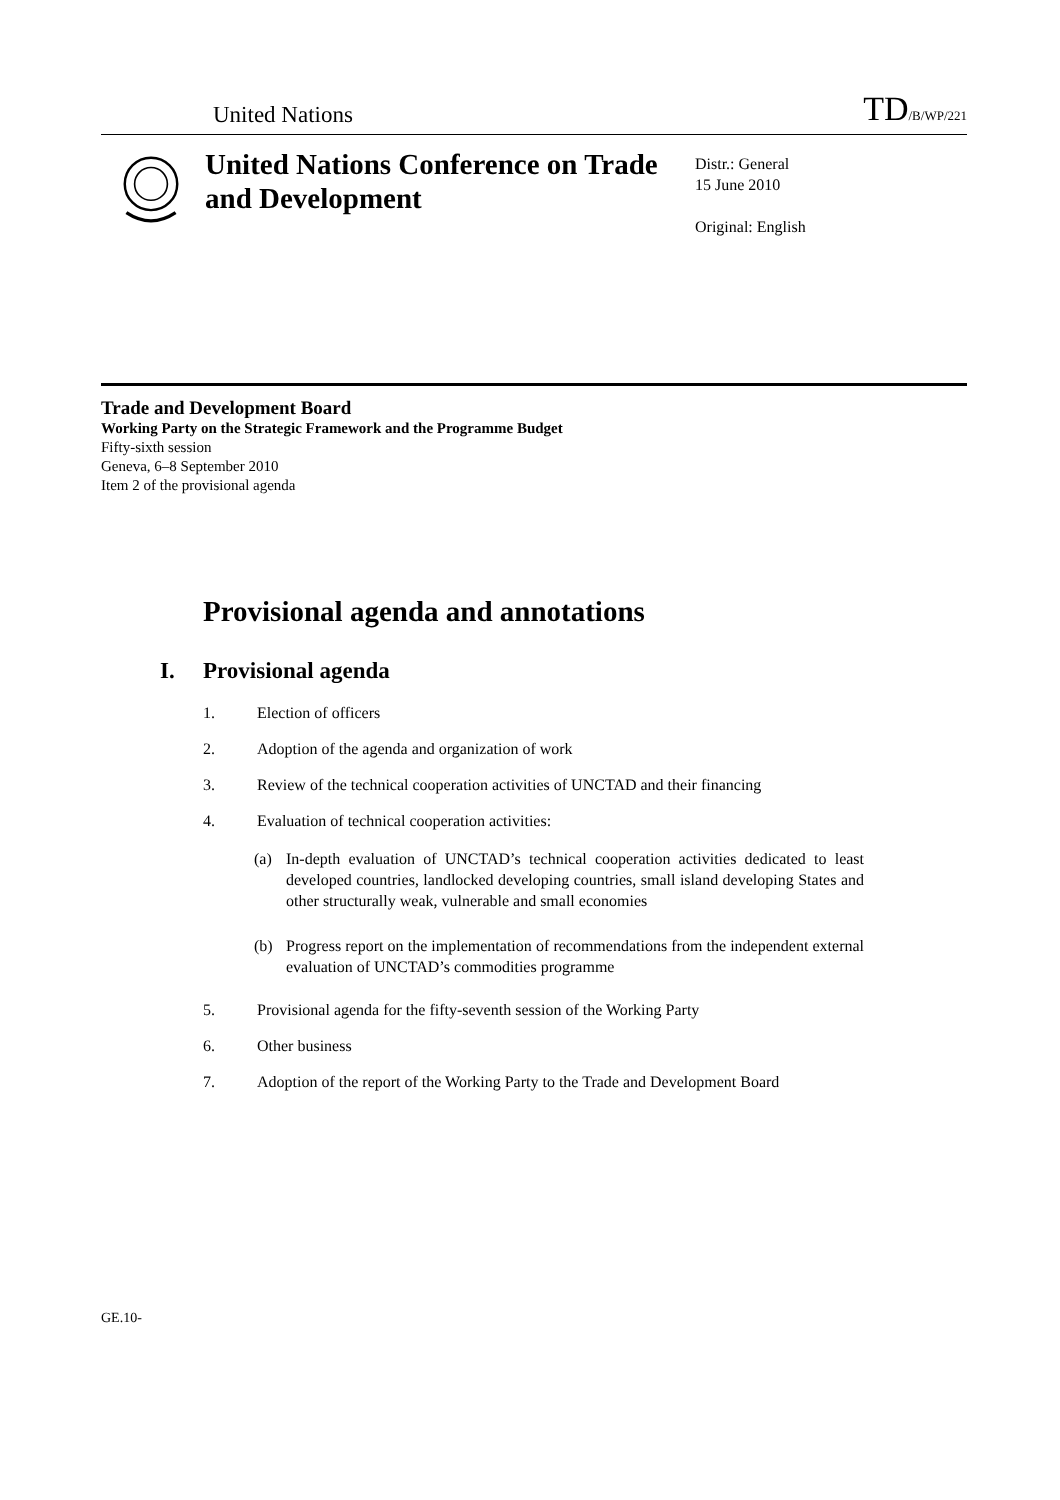United Nations
TD/B/WP/221
United Nations Conference on Trade and Development
Distr.: General
15 June 2010
Original: English
Trade and Development Board
Working Party on the Strategic Framework and the Programme Budget
Fifty-sixth session
Geneva, 6–8 September 2010
Item 2 of the provisional agenda
Provisional agenda and annotations
I. Provisional agenda
1. Election of officers
2. Adoption of the agenda and organization of work
3. Review of the technical cooperation activities of UNCTAD and their financing
4. Evaluation of technical cooperation activities:
(a) In-depth evaluation of UNCTAD’s technical cooperation activities dedicated to least developed countries, landlocked developing countries, small island developing States and other structurally weak, vulnerable and small economies
(b) Progress report on the implementation of recommendations from the independent external evaluation of UNCTAD’s commodities programme
5. Provisional agenda for the fifty-seventh session of the Working Party
6. Other business
7. Adoption of the report of the Working Party to the Trade and Development Board
GE.10-